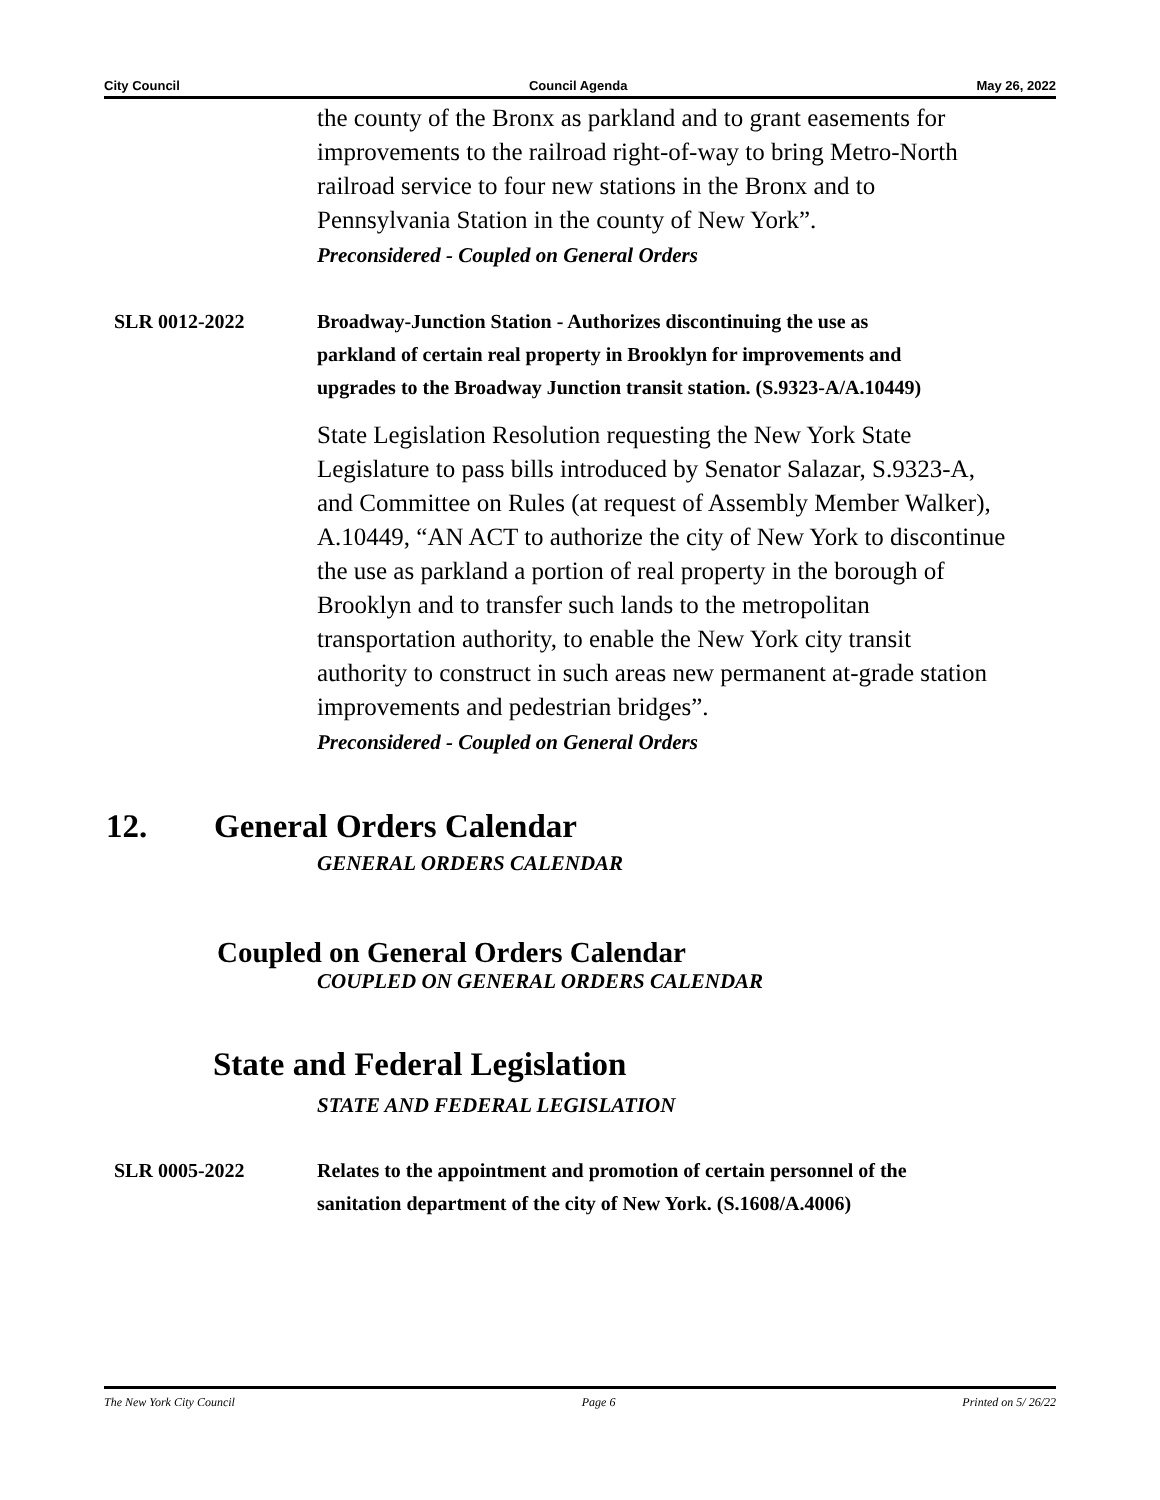City Council Council Agenda May 26, 2022
the county of the Bronx as parkland and to grant easements for improvements to the railroad right-of-way to bring Metro-North railroad service to four new stations in the Bronx and to Pennsylvania Station in the county of New York”.
Preconsidered - Coupled on General Orders
SLR 0012-2022 Broadway-Junction Station - Authorizes discontinuing the use as parkland of certain real property in Brooklyn for improvements and upgrades to the Broadway Junction transit station. (S.9323-A/A.10449)
State Legislation Resolution requesting the New York State Legislature to pass bills introduced by Senator Salazar, S.9323-A, and Committee on Rules (at request of Assembly Member Walker), A.10449, “AN ACT to authorize the city of New York to discontinue the use as parkland a portion of real property in the borough of Brooklyn and to transfer such lands to the metropolitan transportation authority, to enable the New York city transit authority to construct in such areas new permanent at-grade station improvements and pedestrian bridges”.
Preconsidered - Coupled on General Orders
12. General Orders Calendar
GENERAL ORDERS CALENDAR
Coupled on General Orders Calendar
COUPLED ON GENERAL ORDERS CALENDAR
State and Federal Legislation
STATE AND FEDERAL LEGISLATION
SLR 0005-2022 Relates to the appointment and promotion of certain personnel of the sanitation department of the city of New York. (S.1608/A.4006)
The New York City Council Page 6 Printed on 5/ 26/22